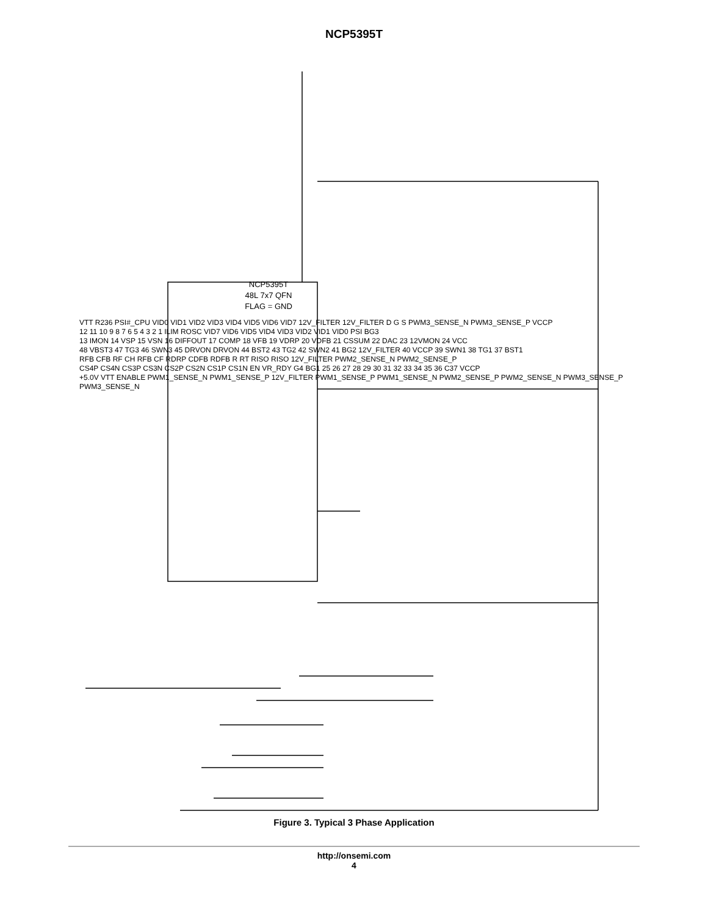NCP5395T
NCP5395T
48L 7x7 QFN
FLAG = GND
VTT R236 PSI#_CPU VID0 VID1 VID2 VID3 VID4 VID5 VID6 VID7 12V_FILTER 12V_FILTER D G S PWM3_SENSE_N PWM3_SENSE_P VCCP
12 11 10 9 8 7 6 5 4 3 2 1 ILIM ROSC VID7 VID6 VID5 VID4 VID3 VID2 VID1 VID0 PSI BG3
13 IMON 14 VSP 15 VSN 16 DIFFOUT 17 COMP 18 VFB 19 VDRP 20 VDFB 21 CSSUM 22 DAC 23 12VMON 24 VCC
48 VBST3 47 TG3 46 SWN3 45 DRVON DRVON 44 BST2 43 TG2 42 SWN2 41 BG2 12V_FILTER 40 VCCP 39 SWN1 38 TG1 37 BST1
RFB CFB RF CH RFB CF RDRP CDFB RDFB R RT RISO RISO 12V_FILTER PWM2_SENSE_N PWM2_SENSE_P
CS4P CS4N CS3P CS3N CS2P CS2N CS1P CS1N EN VR_RDY G4 BG1 25 26 27 28 29 30 31 32 33 34 35 36 C37 VCCP
+5.0V VTT ENABLE PWM1_SENSE_N PWM1_SENSE_P 12V_FILTER PWM1_SENSE_P PWM1_SENSE_N PWM2_SENSE_P PWM2_SENSE_N PWM3_SENSE_P PWM3_SENSE_N
Figure 3. Typical 3 Phase Application
http://onsemi.com
4